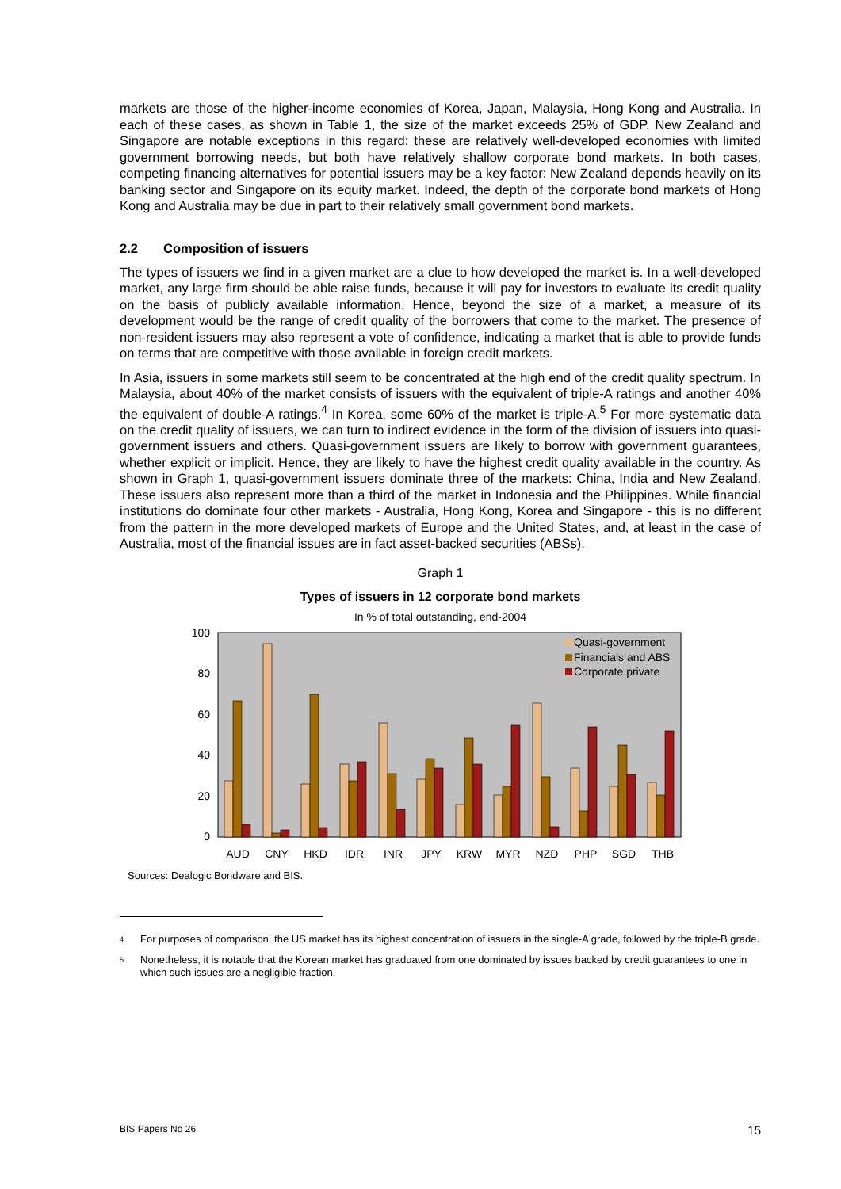markets are those of the higher-income economies of Korea, Japan, Malaysia, Hong Kong and Australia. In each of these cases, as shown in Table 1, the size of the market exceeds 25% of GDP. New Zealand and Singapore are notable exceptions in this regard: these are relatively well-developed economies with limited government borrowing needs, but both have relatively shallow corporate bond markets. In both cases, competing financing alternatives for potential issuers may be a key factor: New Zealand depends heavily on its banking sector and Singapore on its equity market. Indeed, the depth of the corporate bond markets of Hong Kong and Australia may be due in part to their relatively small government bond markets.
2.2 Composition of issuers
The types of issuers we find in a given market are a clue to how developed the market is. In a well-developed market, any large firm should be able raise funds, because it will pay for investors to evaluate its credit quality on the basis of publicly available information. Hence, beyond the size of a market, a measure of its development would be the range of credit quality of the borrowers that come to the market. The presence of non-resident issuers may also represent a vote of confidence, indicating a market that is able to provide funds on terms that are competitive with those available in foreign credit markets.
In Asia, issuers in some markets still seem to be concentrated at the high end of the credit quality spectrum. In Malaysia, about 40% of the market consists of issuers with the equivalent of triple-A ratings and another 40% the equivalent of double-A ratings.<sup>4</sup> In Korea, some 60% of the market is triple-A.<sup>5</sup> For more systematic data on the credit quality of issuers, we can turn to indirect evidence in the form of the division of issuers into quasi-government issuers and others. Quasi-government issuers are likely to borrow with government guarantees, whether explicit or implicit. Hence, they are likely to have the highest credit quality available in the country. As shown in Graph 1, quasi-government issuers dominate three of the markets: China, India and New Zealand. These issuers also represent more than a third of the market in Indonesia and the Philippines. While financial institutions do dominate four other markets - Australia, Hong Kong, Korea and Singapore - this is no different from the pattern in the more developed markets of Europe and the United States, and, at least in the case of Australia, most of the financial issues are in fact asset-backed securities (ABSs).
Graph 1
Types of issuers in 12 corporate bond markets
In % of total outstanding, end-2004
100
80
60
40
20
0
Quasi-government
Financials and ABS
Corporate private
AUD
CNY
HKD
IDR
INR
JPY
KRW
MYR
NZD
PHP
SGD
THB
Sources: Dealogic Bondware and BIS.
4 For purposes of comparison, the US market has its highest concentration of issuers in the single-A grade, followed by the triple-B grade.
5 Nonetheless, it is notable that the Korean market has graduated from one dominated by issues backed by credit guarantees to one in which such issues are a negligible fraction.
BIS Papers No 26 15